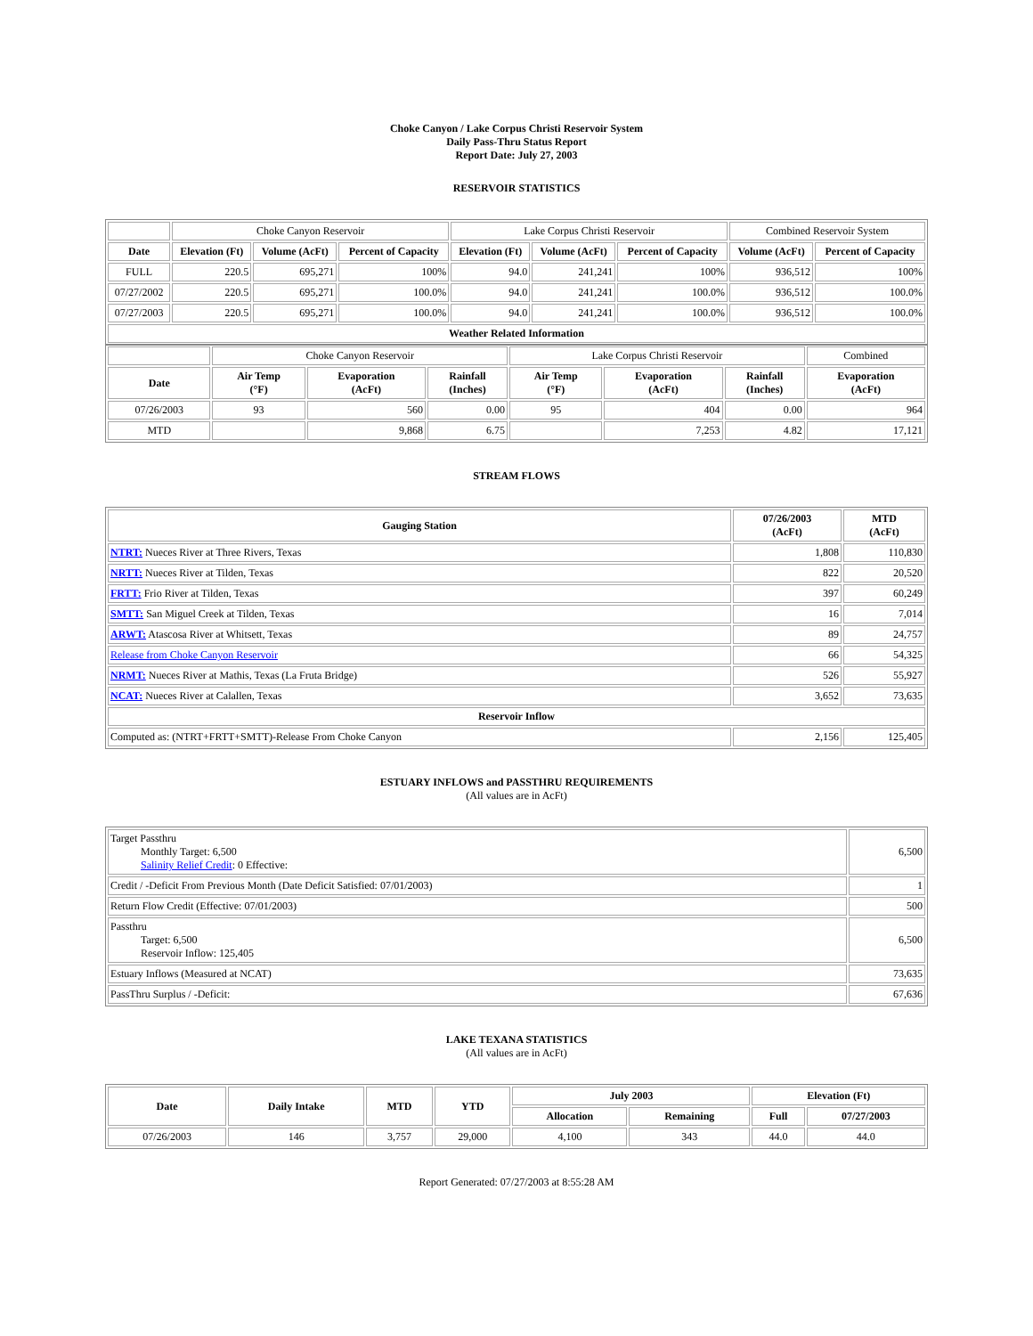Choke Canyon / Lake Corpus Christi Reservoir System
Daily Pass-Thru Status Report
Report Date: July 27, 2003
RESERVOIR STATISTICS
| | Choke Canyon Reservoir | | | Lake Corpus Christi Reservoir | | | Combined Reservoir System | |
| Date | Elevation (Ft) | Volume (AcFt) | Percent of Capacity | Elevation (Ft) | Volume (AcFt) | Percent of Capacity | Volume (AcFt) | Percent of Capacity |
| FULL | 220.5 | 695,271 | 100% | 94.0 | 241,241 | 100% | 936,512 | 100% |
| 07/27/2002 | 220.5 | 695,271 | 100.0% | 94.0 | 241,241 | 100.0% | 936,512 | 100.0% |
| 07/27/2003 | 220.5 | 695,271 | 100.0% | 94.0 | 241,241 | 100.0% | 936,512 | 100.0% |
| Weather Related Information | | | | | | | | |
| | Choke Canyon Reservoir | | | Lake Corpus Christi Reservoir | | | Combined |
| Date | Air Temp (°F) | Evaporation (AcFt) | Rainfall (Inches) | Air Temp (°F) | Evaporation (AcFt) | Rainfall (Inches) | Evaporation (AcFt) |
| 07/26/2003 | 93 | 560 | 0.00 | 95 | 404 | 0.00 | 964 |
| MTD | | 9,868 | 6.75 | | 7,253 | 4.82 | 17,121 |
STREAM FLOWS
| Gauging Station | 07/26/2003 (AcFt) | MTD (AcFt) |
| --- | --- | --- |
| NTRT: Nueces River at Three Rivers, Texas | 1,808 | 110,830 |
| NRTT: Nueces River at Tilden, Texas | 822 | 20,520 |
| FRTT: Frio River at Tilden, Texas | 397 | 60,249 |
| SMTT: San Miguel Creek at Tilden, Texas | 16 | 7,014 |
| ARWT: Atascosa River at Whitsett, Texas | 89 | 24,757 |
| Release from Choke Canyon Reservoir | 66 | 54,325 |
| NRMT: Nueces River at Mathis, Texas (La Fruta Bridge) | 526 | 55,927 |
| NCAT: Nueces River at Calallen, Texas | 3,652 | 73,635 |
| Reservoir Inflow | | |
| Computed as: (NTRT+FRTT+SMTT)-Release From Choke Canyon | 2,156 | 125,405 |
ESTUARY INFLOWS and PASSTHRU REQUIREMENTS
(All values are in AcFt)
| Target Passthru Monthly Target: 6,500 Salinity Relief Credit : 0 Effective: | 6,500 |
| Credit / -Deficit From Previous Month (Date Deficit Satisfied: 07/01/2003) | 1 |
| Return Flow Credit (Effective: 07/01/2003) | 500 |
| Passthru Target: 6,500 Reservoir Inflow: 125,405 | 6,500 |
| Estuary Inflows (Measured at NCAT) | 73,635 |
| PassThru Surplus / -Deficit: | 67,636 |
LAKE TEXANA STATISTICS
(All values are in AcFt)
| Date | Daily Intake | MTD | YTD | July 2003 | | Elevation (Ft) | |
| --- | --- | --- | --- | --- | --- | --- | --- |
| | | | | Allocation | Remaining | Full | 07/27/2003 |
| 07/26/2003 | 146 | 3,757 | 29,000 | 4,100 | 343 | 44.0 | 44.0 |
Report Generated: 07/27/2003 at 8:55:28 AM